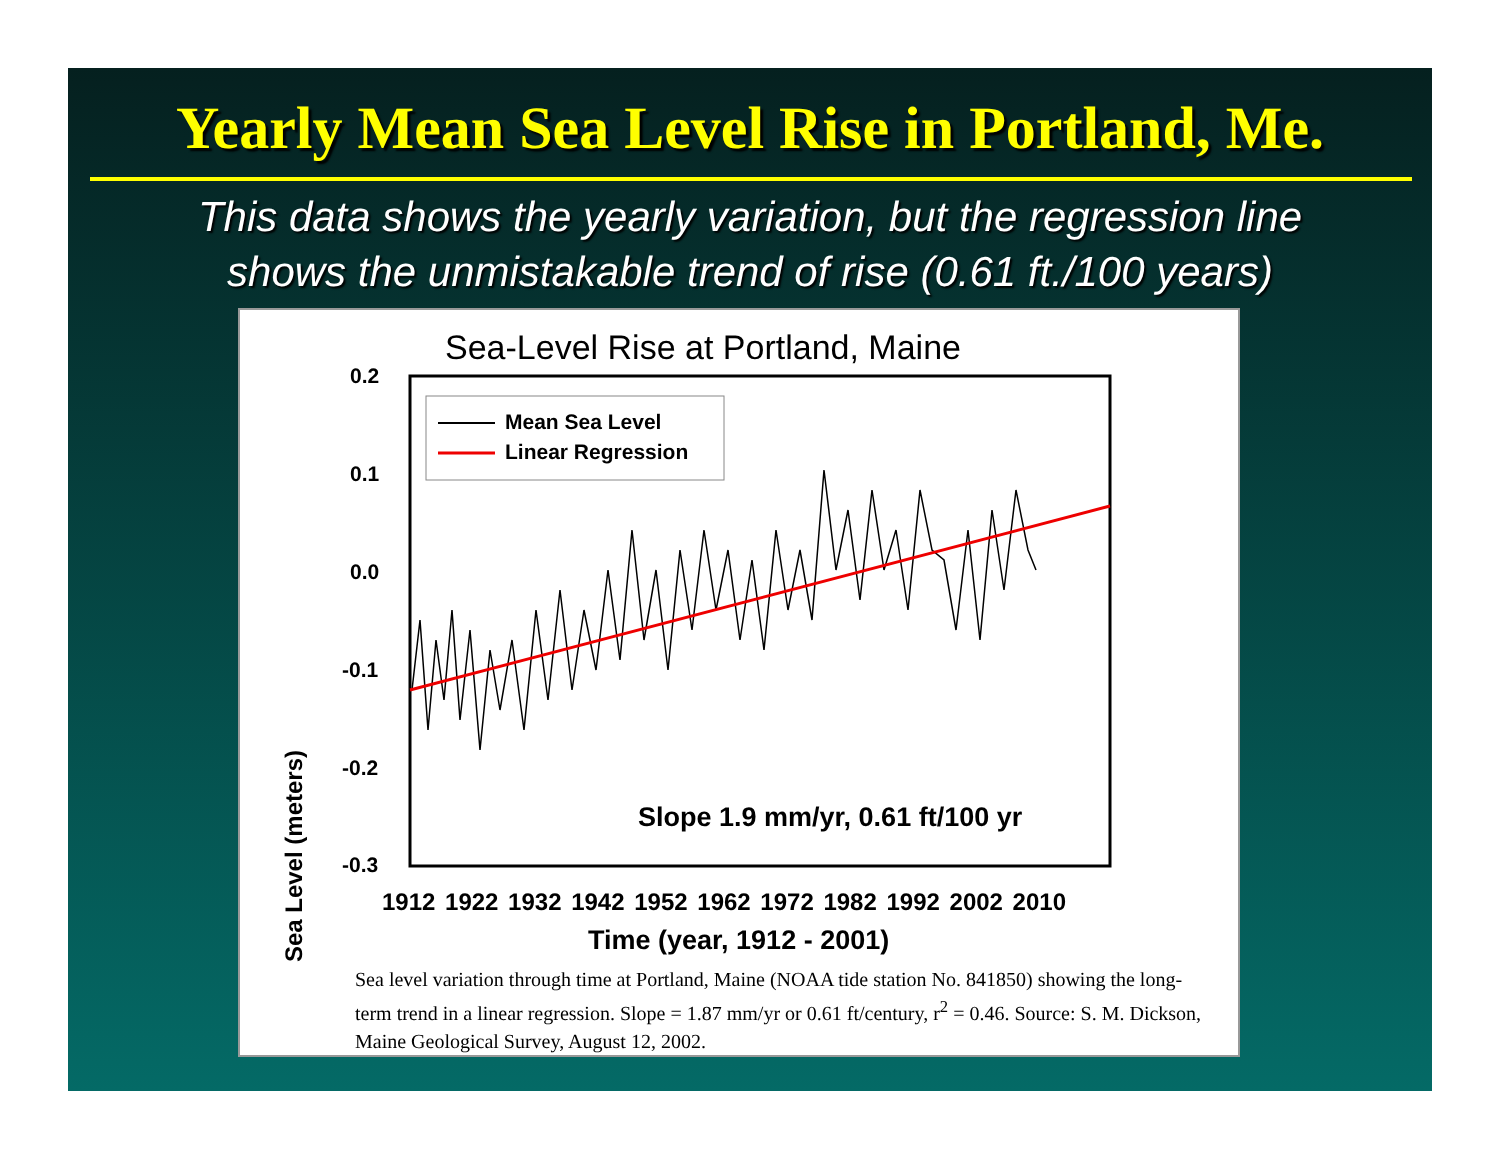Yearly Mean Sea Level Rise in Portland, Me.
This data shows the yearly variation, but the regression line
shows the unmistakable trend of rise (0.61 ft./100 years)
Sea-Level Rise at Portland, Maine
Mean Sea Level
Linear Regression
0.2
0.1
0.0
-0.1
-0.2
-0.3
Sea Level (meters)
Slope 1.9 mm/yr, 0.61 ft/100 yr
1912 1922 1932 1942 1952 1962 1972 1982 1992 2002 2010
Time (year, 1912 - 2001)
Sea level variation through time at Portland, Maine (NOAA tide station No. 841850) showing the long-term trend in a linear regression. Slope = 1.87 mm/yr or 0.61 ft/century, r<sup>2</sup> = 0.46. Source: S. M. Dickson, Maine Geological Survey, August 12, 2002.